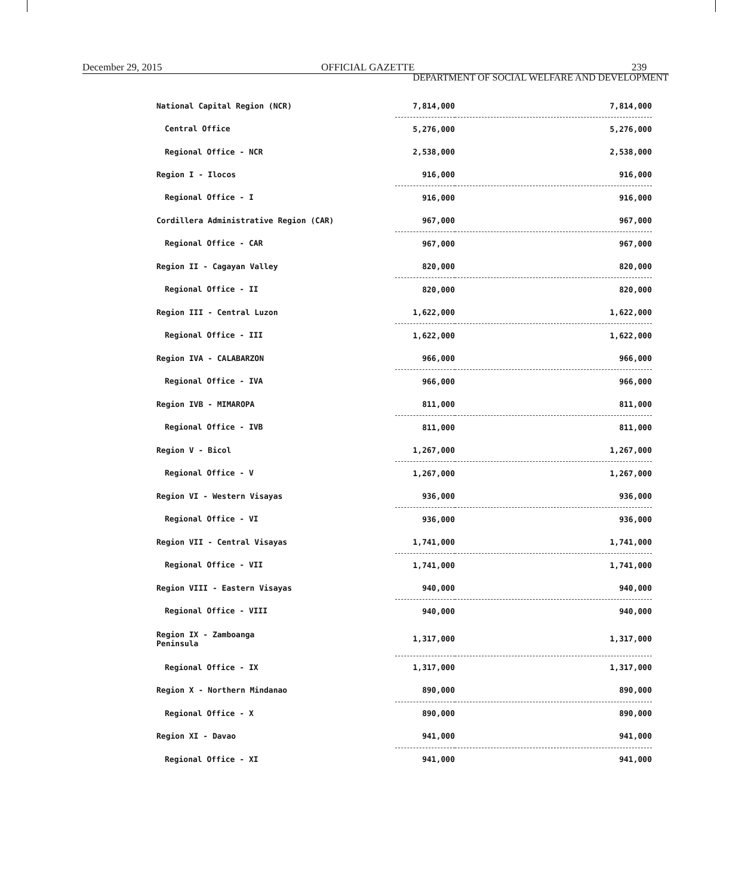December 29, 2015 OFFICIAL GAZETTE 239
DEPARTMENT OF SOCIAL WELFARE AND DEVELOPMENT
| National Capital Region (NCR) | 7,814,000 | 7,814,000 |
| Central Office | 5,276,000 | 5,276,000 |
| Regional Office - NCR | 2,538,000 | 2,538,000 |
| Region I - Ilocos | 916,000 | 916,000 |
| Regional Office - I | 916,000 | 916,000 |
| Cordillera Administrative Region (CAR) | 967,000 | 967,000 |
| Regional Office - CAR | 967,000 | 967,000 |
| Region II - Cagayan Valley | 820,000 | 820,000 |
| Regional Office - II | 820,000 | 820,000 |
| Region III - Central Luzon | 1,622,000 | 1,622,000 |
| Regional Office - III | 1,622,000 | 1,622,000 |
| Region IVA - CALABARZON | 966,000 | 966,000 |
| Regional Office - IVA | 966,000 | 966,000 |
| Region IVB - MIMAROPA | 811,000 | 811,000 |
| Regional Office - IVB | 811,000 | 811,000 |
| Region V - Bicol | 1,267,000 | 1,267,000 |
| Regional Office - V | 1,267,000 | 1,267,000 |
| Region VI - Western Visayas | 936,000 | 936,000 |
| Regional Office - VI | 936,000 | 936,000 |
| Region VII - Central Visayas | 1,741,000 | 1,741,000 |
| Regional Office - VII | 1,741,000 | 1,741,000 |
| Region VIII - Eastern Visayas | 940,000 | 940,000 |
| Regional Office - VIII | 940,000 | 940,000 |
| Region IX - Zamboanga Peninsula | 1,317,000 | 1,317,000 |
| Regional Office - IX | 1,317,000 | 1,317,000 |
| Region X - Northern Mindanao | 890,000 | 890,000 |
| Regional Office - X | 890,000 | 890,000 |
| Region XI - Davao | 941,000 | 941,000 |
| Regional Office - XI | 941,000 | 941,000 |